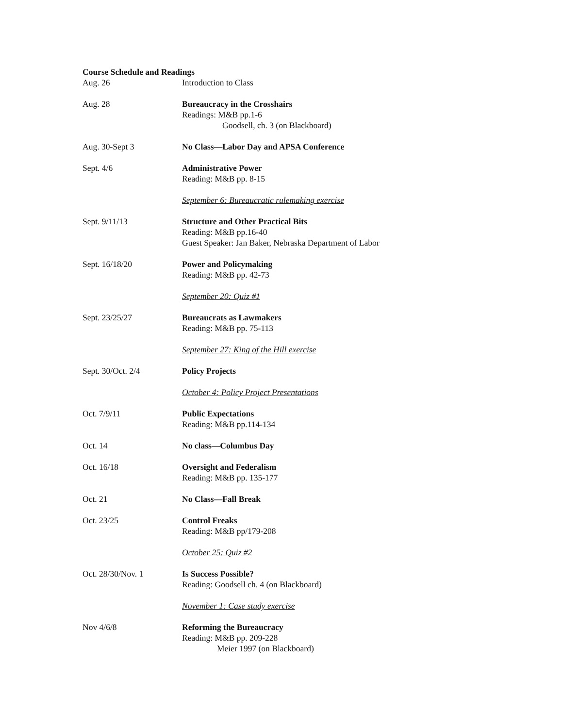Course Schedule and Readings
Aug. 26 Introduction to Class
Aug. 28 Bureaucracy in the Crosshairs
Readings: M&B pp.1-6
Goodsell, ch. 3 (on Blackboard)
Aug. 30-Sept 3 No Class—Labor Day and APSA Conference
Sept. 4/6 Administrative Power
Reading: M&B pp. 8-15
September 6: Bureaucratic rulemaking exercise
Sept. 9/11/13 Structure and Other Practical Bits
Reading: M&B pp.16-40
Guest Speaker: Jan Baker, Nebraska Department of Labor
Sept. 16/18/20 Power and Policymaking
Reading: M&B pp. 42-73
September 20: Quiz #1
Sept. 23/25/27 Bureaucrats as Lawmakers
Reading: M&B pp. 75-113
September 27: King of the Hill exercise
Sept. 30/Oct. 2/4 Policy Projects
October 4: Policy Project Presentations
Oct. 7/9/11 Public Expectations
Reading: M&B pp.114-134
Oct. 14 No class—Columbus Day
Oct. 16/18 Oversight and Federalism
Reading: M&B pp. 135-177
Oct. 21 No Class—Fall Break
Oct. 23/25 Control Freaks
Reading: M&B pp/179-208
October 25: Quiz #2
Oct. 28/30/Nov. 1 Is Success Possible?
Reading: Goodsell ch. 4 (on Blackboard)
November 1: Case study exercise
Nov 4/6/8 Reforming the Bureaucracy
Reading: M&B pp. 209-228
Meier 1997 (on Blackboard)